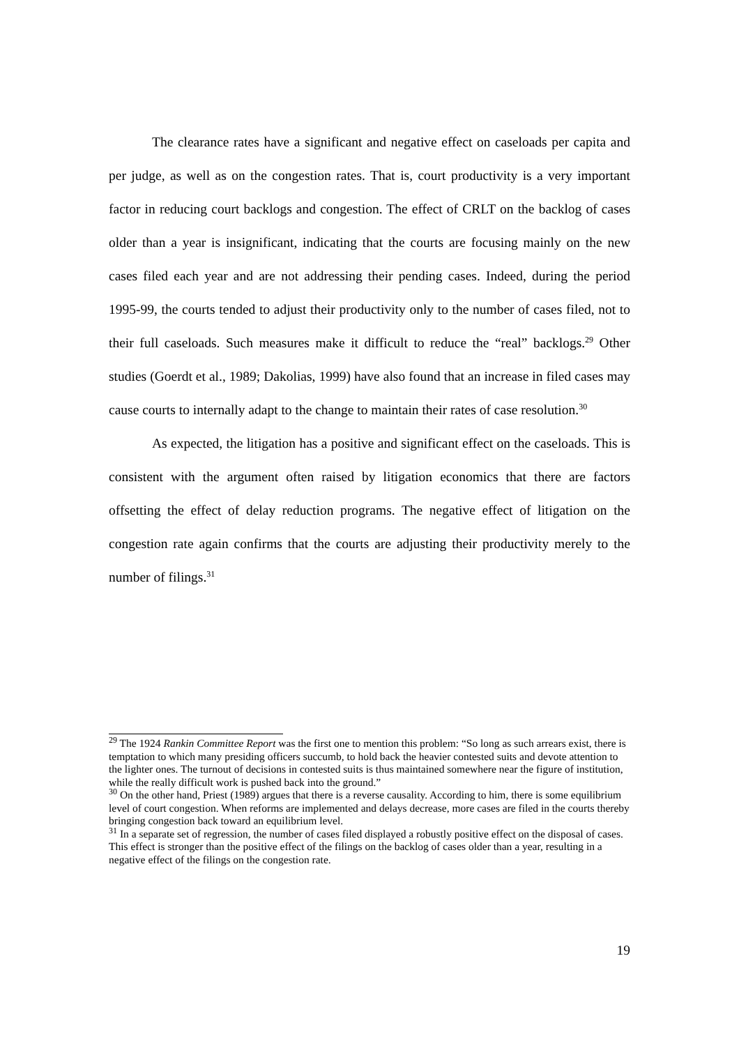The clearance rates have a significant and negative effect on caseloads per capita and per judge, as well as on the congestion rates. That is, court productivity is a very important factor in reducing court backlogs and congestion. The effect of CRLT on the backlog of cases older than a year is insignificant, indicating that the courts are focusing mainly on the new cases filed each year and are not addressing their pending cases. Indeed, during the period 1995-99, the courts tended to adjust their productivity only to the number of cases filed, not to their full caseloads. Such measures make it difficult to reduce the “real” backlogs.<sup>29</sup> Other studies (Goerdt et al., 1989; Dakolias, 1999) have also found that an increase in filed cases may cause courts to internally adapt to the change to maintain their rates of case resolution.<sup>30</sup>
As expected, the litigation has a positive and significant effect on the caseloads. This is consistent with the argument often raised by litigation economics that there are factors offsetting the effect of delay reduction programs. The negative effect of litigation on the congestion rate again confirms that the courts are adjusting their productivity merely to the number of filings.<sup>31</sup>
<sup>29</sup> The 1924 Rankin Committee Report was the first one to mention this problem: “So long as such arrears exist, there is temptation to which many presiding officers succumb, to hold back the heavier contested suits and devote attention to the lighter ones. The turnout of decisions in contested suits is thus maintained somewhere near the figure of institution, while the really difficult work is pushed back into the ground.”
<sup>30</sup> On the other hand, Priest (1989) argues that there is a reverse causality. According to him, there is some equilibrium level of court congestion. When reforms are implemented and delays decrease, more cases are filed in the courts thereby bringing congestion back toward an equilibrium level.
<sup>31</sup> In a separate set of regression, the number of cases filed displayed a robustly positive effect on the disposal of cases. This effect is stronger than the positive effect of the filings on the backlog of cases older than a year, resulting in a negative effect of the filings on the congestion rate.
19